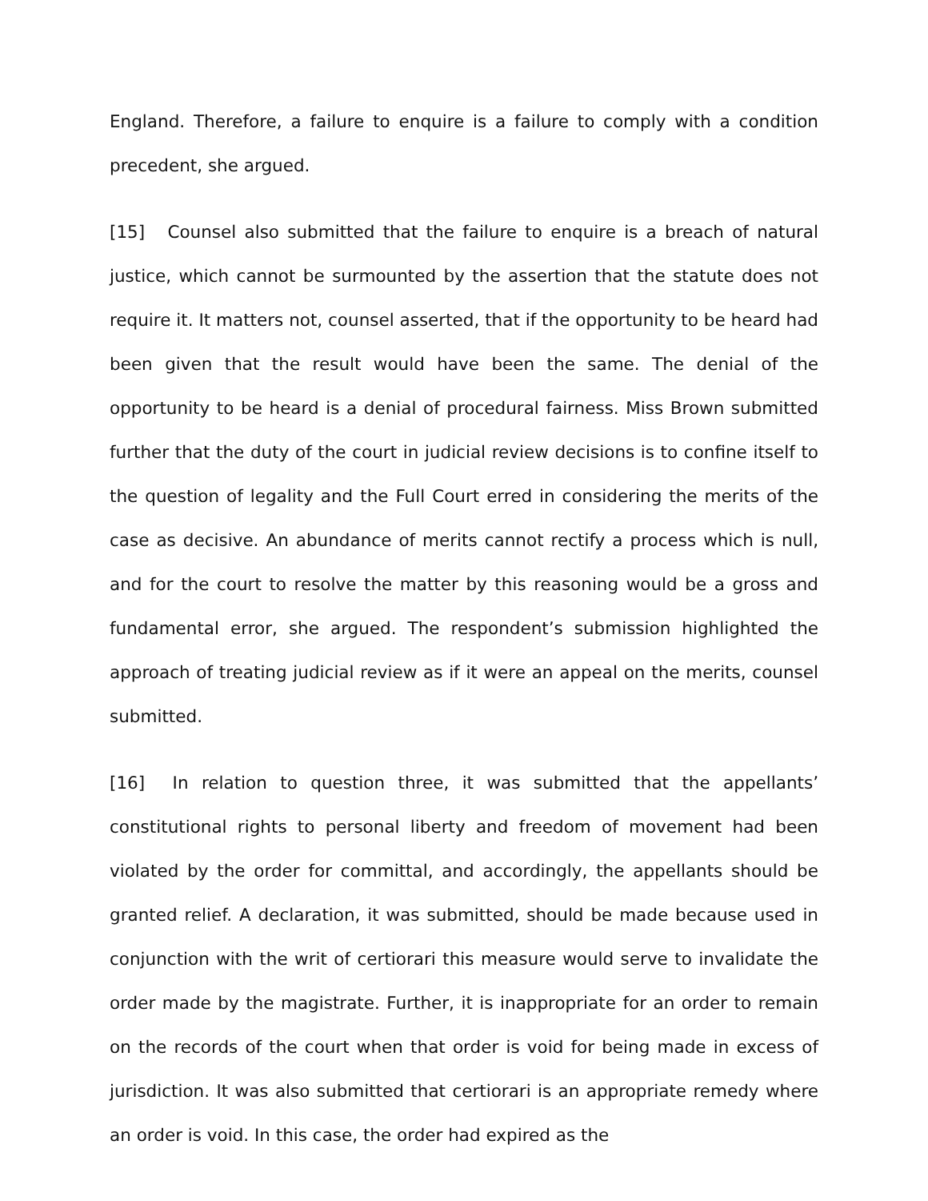England. Therefore, a failure to enquire is a failure to comply with a condition precedent, she argued.
[15] Counsel also submitted that the failure to enquire is a breach of natural justice, which cannot be surmounted by the assertion that the statute does not require it. It matters not, counsel asserted, that if the opportunity to be heard had been given that the result would have been the same. The denial of the opportunity to be heard is a denial of procedural fairness. Miss Brown submitted further that the duty of the court in judicial review decisions is to confine itself to the question of legality and the Full Court erred in considering the merits of the case as decisive. An abundance of merits cannot rectify a process which is null, and for the court to resolve the matter by this reasoning would be a gross and fundamental error, she argued. The respondent’s submission highlighted the approach of treating judicial review as if it were an appeal on the merits, counsel submitted.
[16] In relation to question three, it was submitted that the appellants’ constitutional rights to personal liberty and freedom of movement had been violated by the order for committal, and accordingly, the appellants should be granted relief. A declaration, it was submitted, should be made because used in conjunction with the writ of certiorari this measure would serve to invalidate the order made by the magistrate. Further, it is inappropriate for an order to remain on the records of the court when that order is void for being made in excess of jurisdiction. It was also submitted that certiorari is an appropriate remedy where an order is void. In this case, the order had expired as the